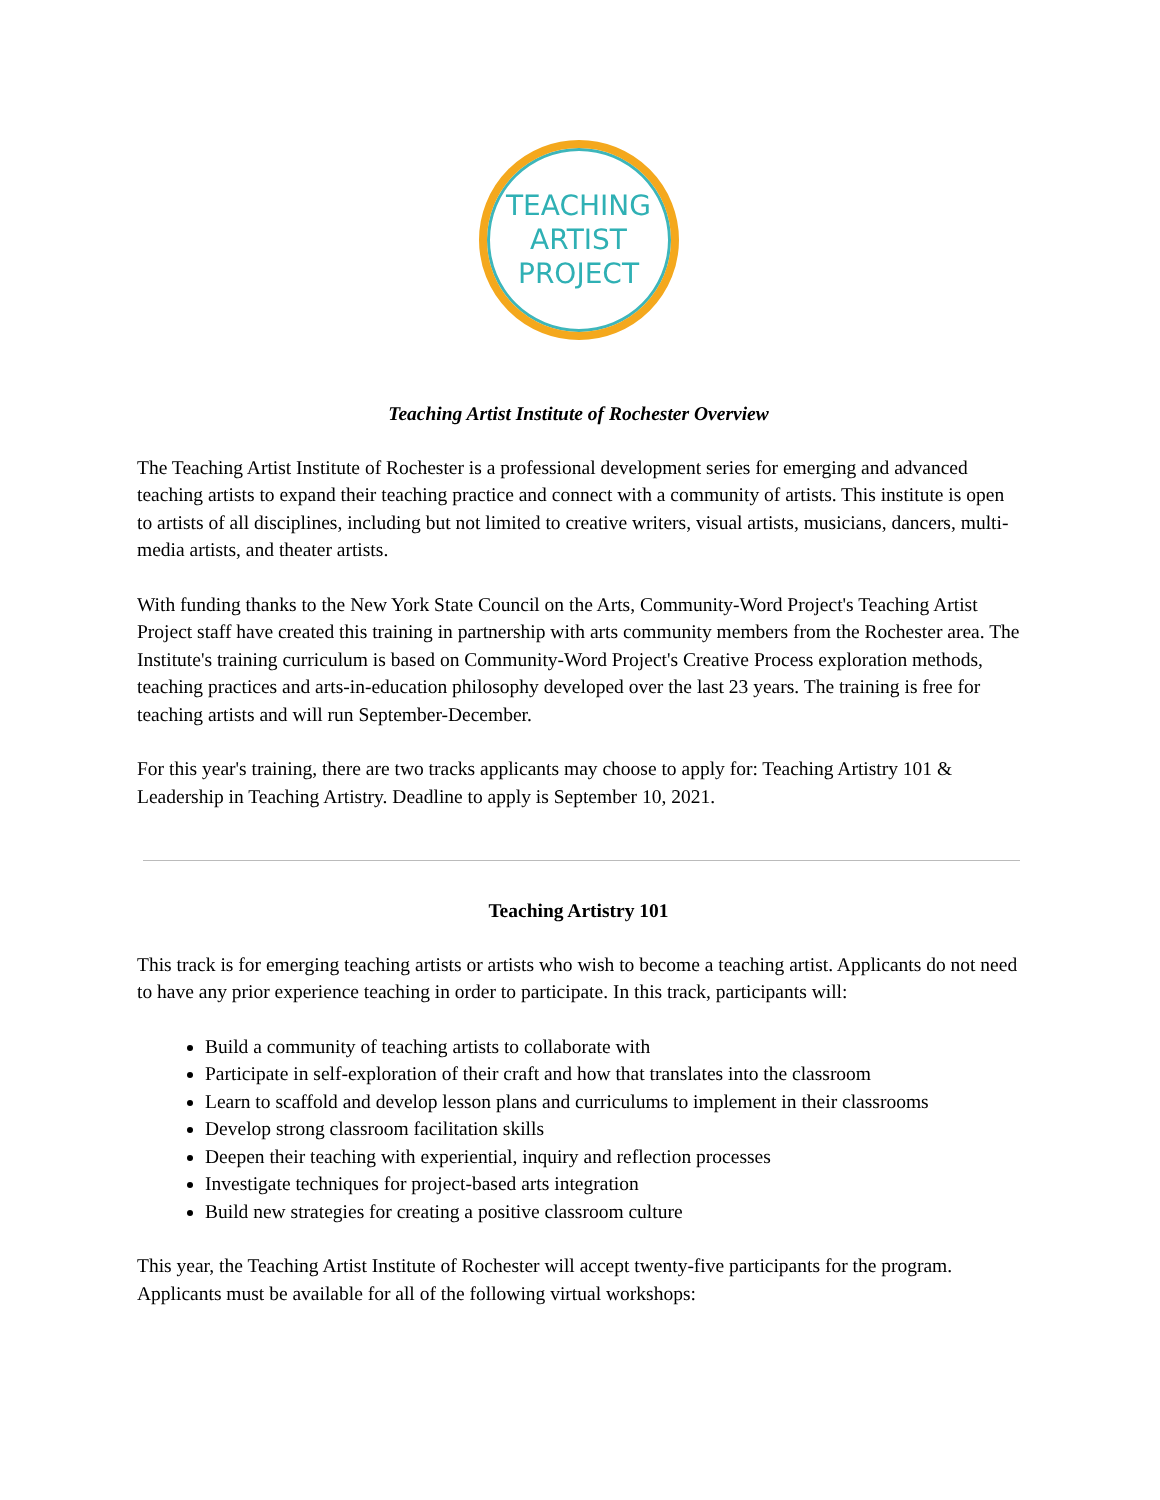TEACHING
ARTIST
PROJECT
Teaching Artist Institute of Rochester Overview
The Teaching Artist Institute of Rochester is a professional development series for emerging and advanced teaching artists to expand their teaching practice and connect with a community of artists. This institute is open to artists of all disciplines, including but not limited to creative writers, visual artists, musicians, dancers, multi-media artists, and theater artists.
With funding thanks to the New York State Council on the Arts, Community-Word Project's Teaching Artist Project staff have created this training in partnership with arts community members from the Rochester area. The Institute's training curriculum is based on Community-Word Project's Creative Process exploration methods, teaching practices and arts-in-education philosophy developed over the last 23 years. The training is free for teaching artists and will run September-December.
For this year's training, there are two tracks applicants may choose to apply for: Teaching Artistry 101 & Leadership in Teaching Artistry. Deadline to apply is September 10, 2021.
Teaching Artistry 101
This track is for emerging teaching artists or artists who wish to become a teaching artist. Applicants do not need to have any prior experience teaching in order to participate. In this track, participants will:
Build a community of teaching artists to collaborate with
Participate in self-exploration of their craft and how that translates into the classroom
Learn to scaffold and develop lesson plans and curriculums to implement in their classrooms
Develop strong classroom facilitation skills
Deepen their teaching with experiential, inquiry and reflection processes
Investigate techniques for project-based arts integration
Build new strategies for creating a positive classroom culture
This year, the Teaching Artist Institute of Rochester will accept twenty-five participants for the program. Applicants must be available for all of the following virtual workshops: